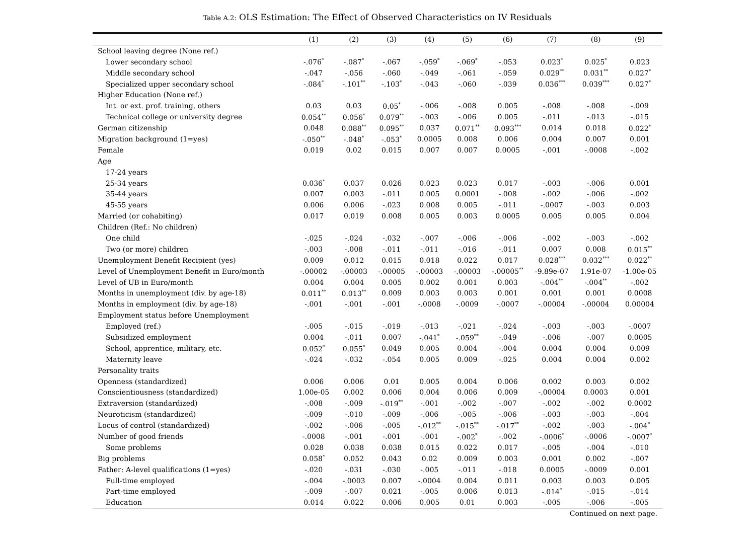Table A.2: OLS Estimation: The Effect of Observed Characteristics on IV Residuals
| | (1) | (2) | (3) | (4) | (5) | (6) | (7) | (8) | (9) |
| --- | --- | --- | --- | --- | --- | --- | --- | --- | --- |
| School leaving degree (None ref.) | | | | | | | | | |
| Lower secondary school | -.076<sup>*</sup> | -.087<sup>*</sup> | -.067 | -.059<sup>*</sup> | -.069<sup>*</sup> | -.053 | 0.023<sup>*</sup> | 0.025<sup>*</sup> | 0.023 |
| Middle secondary school | -.047 | -.056 | -.060 | -.049 | -.061 | -.059 | 0.029<sup>**</sup> | 0.031<sup>**</sup> | 0.027<sup>*</sup> |
| Specialized upper secondary school | -.084<sup>*</sup> | -.101<sup>**</sup> | -.103<sup>*</sup> | -.043 | -.060 | -.039 | 0.036<sup>***</sup> | 0.039<sup>***</sup> | 0.027<sup>*</sup> |
| Higher Education (None ref.) | | | | | | | | | |
| Int. or ext. prof. training, others | 0.03 | 0.03 | 0.05<sup>*</sup> | -.006 | -.008 | 0.005 | -.008 | -.008 | -.009 |
| Technical college or university degree | 0.054<sup>**</sup> | 0.056<sup>*</sup> | 0.079<sup>**</sup> | -.003 | -.006 | 0.005 | -.011 | -.013 | -.015 |
| German citizenship | 0.048 | 0.088<sup>**</sup> | 0.095<sup>**</sup> | 0.037 | 0.071<sup>**</sup> | 0.093<sup>***</sup> | 0.014 | 0.018 | 0.022<sup>*</sup> |
| Migration background (1=yes) | -.050<sup>**</sup> | -.048<sup>*</sup> | -.053<sup>*</sup> | 0.0005 | 0.008 | 0.006 | 0.004 | 0.007 | 0.001 |
| Female | 0.019 | 0.02 | 0.015 | 0.007 | 0.007 | 0.0005 | -.001 | -.0008 | -.002 |
| Age | | | | | | | | | |
| 17-24 years | | | | | | | | | |
| 25-34 years | 0.036<sup>*</sup> | 0.037 | 0.026 | 0.023 | 0.023 | 0.017 | -.003 | -.006 | 0.001 |
| 35-44 years | 0.007 | 0.003 | -.011 | 0.005 | 0.0001 | -.008 | -.002 | -.006 | -.002 |
| 45-55 years | 0.006 | 0.006 | -.023 | 0.008 | 0.005 | -.011 | -.0007 | -.003 | 0.003 |
| Married (or cohabiting) | 0.017 | 0.019 | 0.008 | 0.005 | 0.003 | 0.0005 | 0.005 | 0.005 | 0.004 |
| Children (Ref.: No children) | | | | | | | | | |
| One child | -.025 | -.024 | -.032 | -.007 | -.006 | -.006 | -.002 | -.003 | -.002 |
| Two (or more) children | -.003 | -.008 | -.011 | -.011 | -.016 | -.011 | 0.007 | 0.008 | 0.015<sup>**</sup> |
| Unemployment Benefit Recipient (yes) | 0.009 | 0.012 | 0.015 | 0.018 | 0.022 | 0.017 | 0.028<sup>***</sup> | 0.032<sup>***</sup> | 0.022<sup>**</sup> |
| Level of Unemployment Benefit in Euro/month | -.00002 | -.00003 | -.00005 | -.00003 | -.00003 | -.00005<sup>**</sup> | -9.89e-07 | 1.91e-07 | -1.00e-05 |
| Level of UB in Euro/month | 0.004 | 0.004 | 0.005 | 0.002 | 0.001 | 0.003 | -.004<sup>**</sup> | -.004<sup>**</sup> | -.002 |
| Months in unemployment (div. by age-18) | 0.011<sup>**</sup> | 0.013<sup>**</sup> | 0.009 | 0.003 | 0.003 | 0.001 | 0.001 | 0.001 | 0.0008 |
| Months in employment (div. by age-18) | -.001 | -.001 | -.001 | -.0008 | -.0009 | -.0007 | -.00004 | -.00004 | 0.00004 |
| Employment status before Unemployment | | | | | | | | | |
| Employed (ref.) | -.005 | -.015 | -.019 | -.013 | -.021 | -.024 | -.003 | -.003 | -.0007 |
| Subsidized employment | 0.004 | -.011 | 0.007 | -.041<sup>*</sup> | -.059<sup>**</sup> | -.049 | -.006 | -.007 | 0.0005 |
| School, apprentice, military, etc. | 0.052<sup>*</sup> | 0.055<sup>*</sup> | 0.049 | 0.005 | 0.004 | -.004 | 0.004 | 0.004 | 0.009 |
| Maternity leave | -.024 | -.032 | -.054 | 0.005 | 0.009 | -.025 | 0.004 | 0.004 | 0.002 |
| Personality traits | | | | | | | | | |
| Openness (standardized) | 0.006 | 0.006 | 0.01 | 0.005 | 0.004 | 0.006 | 0.002 | 0.003 | 0.002 |
| Conscientiousness (standardized) | 1.00e-05 | 0.002 | 0.006 | 0.004 | 0.006 | 0.009 | -.00004 | 0.0003 | 0.001 |
| Extraversion (standardized) | -.008 | -.009 | -.019<sup>**</sup> | -.001 | -.002 | -.007 | -.002 | -.002 | 0.0002 |
| Neuroticism (standardized) | -.009 | -.010 | -.009 | -.006 | -.005 | -.006 | -.003 | -.003 | -.004 |
| Locus of control (standardized) | -.002 | -.006 | -.005 | -.012<sup>**</sup> | -.015<sup>**</sup> | -.017<sup>**</sup> | -.002 | -.003 | -.004<sup>*</sup> |
| Number of good friends | -.0008 | -.001 | -.001 | -.001 | -.002<sup>*</sup> | -.002 | -.0006<sup>*</sup> | -.0006 | -.0007<sup>*</sup> |
| Some problems | 0.028 | 0.038 | 0.038 | 0.015 | 0.022 | 0.017 | -.005 | -.004 | -.010 |
| Big problems | 0.058<sup>*</sup> | 0.052 | 0.043 | 0.02 | 0.009 | 0.003 | 0.001 | 0.002 | -.007 |
| Father: A-level qualifications (1=yes) | -.020 | -.031 | -.030 | -.005 | -.011 | -.018 | 0.0005 | -.0009 | 0.001 |
| Full-time employed | -.004 | -.0003 | 0.007 | -.0004 | 0.004 | 0.011 | 0.003 | 0.003 | 0.005 |
| Part-time employed | -.009 | -.007 | 0.021 | -.005 | 0.006 | 0.013 | -.014<sup>*</sup> | -.015 | -.014 |
| Education | 0.014 | 0.022 | 0.006 | 0.005 | 0.01 | 0.003 | -.005 | -.006 | -.005 |
Continued on next page.